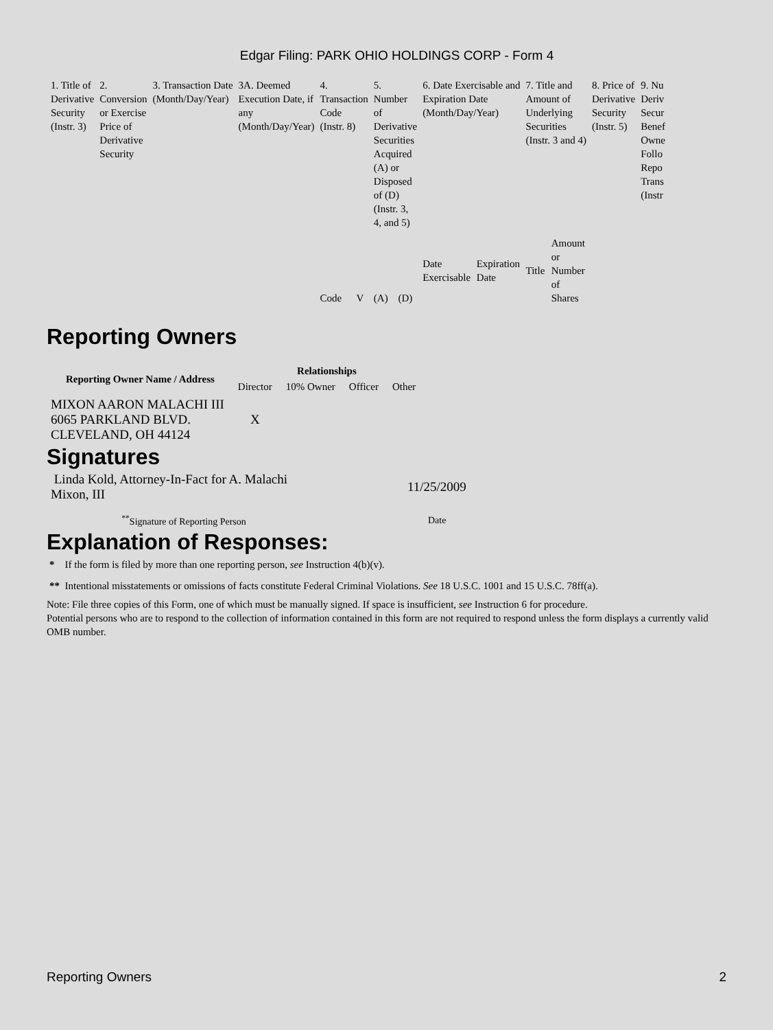Edgar Filing: PARK OHIO HOLDINGS CORP - Form 4
| 1. Title of Derivative Security (Instr. 3) | 2. Conversion or Exercise Price of Derivative Security | 3. Transaction Date (Month/Day/Year) | 3A. Deemed Execution Date, if any (Month/Day/Year) | 4. Transaction Code (Instr. 8) | | 5. Number of Derivative Securities Acquired (A) or Disposed of (D) (Instr. 3, 4, and 5) | | 6. Date Exercisable and Expiration Date (Month/Day/Year) | | 7. Title and Amount of Underlying Securities (Instr. 3 and 4) | | 8. Price of Derivative Security (Instr. 5) | 9. Nu Deriv Secur Benef Owne Follo Repo Trans (Instr |
| | | | | Code | V | (A) | (D) | Date Exercisable | Expiration Date | Title | Amount or Number of Shares | | |
Reporting Owners
| Reporting Owner Name / Address | Relationships | | | |
| --- | --- | --- | --- | --- |
| | Director | 10% Owner | Officer | Other |
| MIXON AARON MALACHI III 6065 PARKLAND BLVD. CLEVELAND, OH 44124 | X | | | |
Signatures
| Linda Kold, Attorney-In-Fact for A. Malachi Mixon, III | 11/25/2009 |
| <sup>**</sup> Signature of Reporting Person | Date |
Explanation of Responses:
* If the form is filed by more than one reporting person, see Instruction 4(b)(v).
** Intentional misstatements or omissions of facts constitute Federal Criminal Violations. See 18 U.S.C. 1001 and 15 U.S.C. 78ff(a).
Note: File three copies of this Form, one of which must be manually signed. If space is insufficient, see Instruction 6 for procedure.
Potential persons who are to respond to the collection of information contained in this form are not required to respond unless the form displays a currently valid OMB number.
Reporting Owners 2